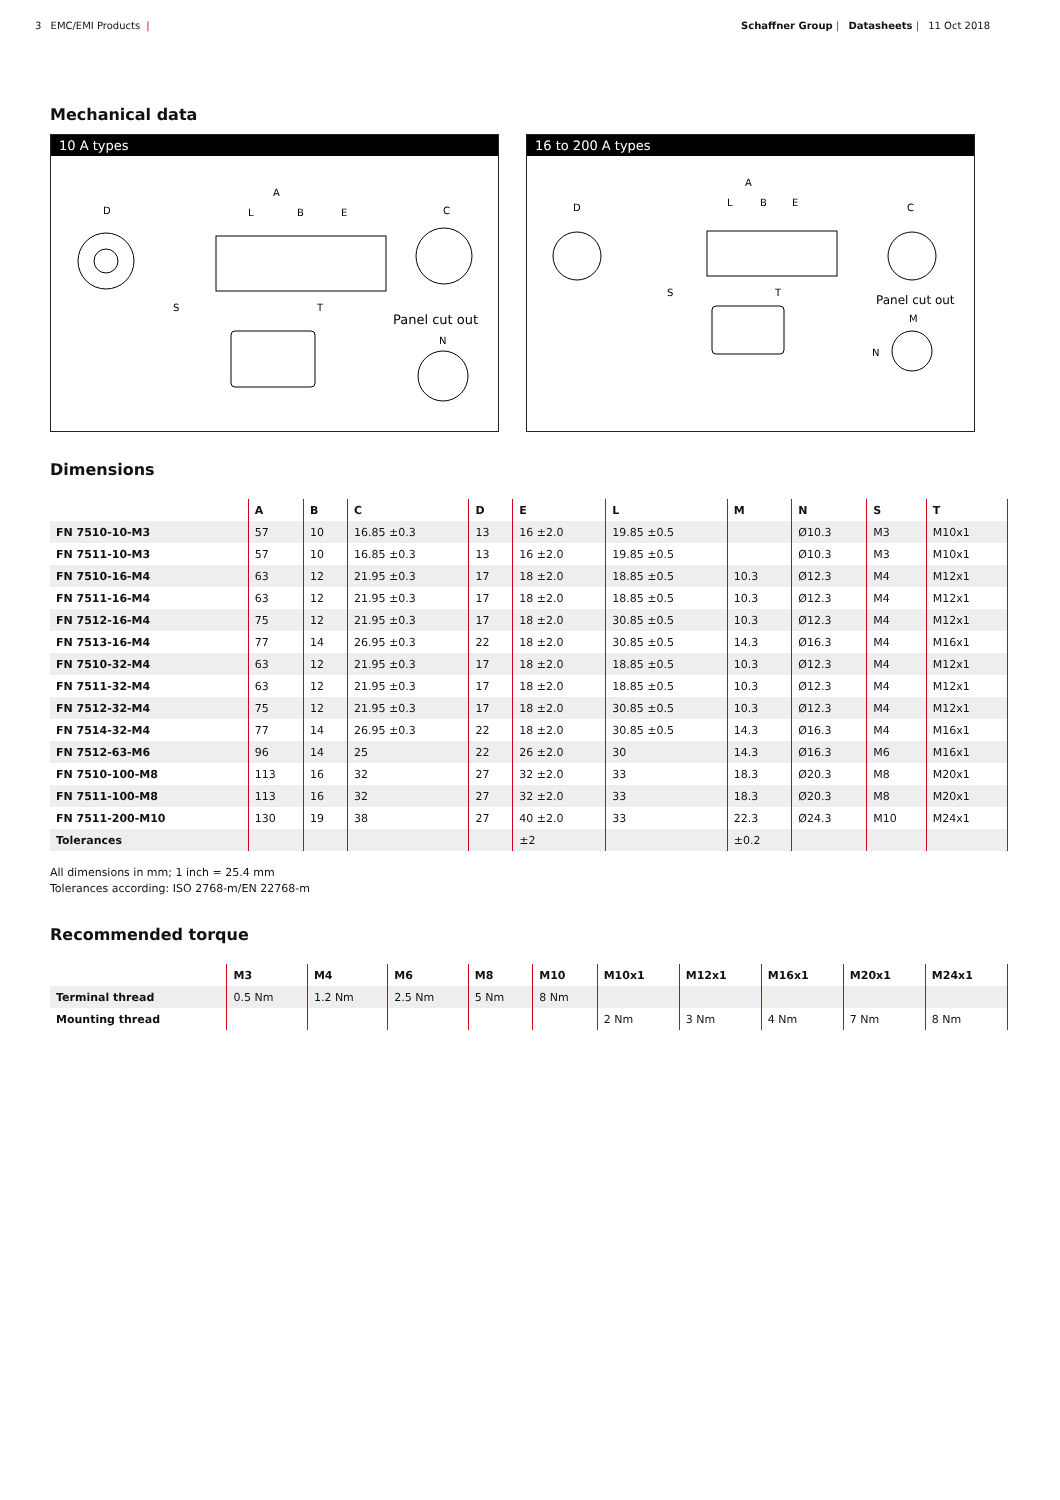3 EMC/EMI Products | Schaffner Group | Datasheets | 11 Oct 2018
Mechanical data
10 A types
D
A
L
B
E
S
T
C
Panel cut out
N
16 to 200 A types
D
A
L
B
E
S
T
C
Panel cut out
M
N
Dimensions
| | A | B | C | D | E | L | M | N | S | T |
| --- | --- | --- | --- | --- | --- | --- | --- | --- | --- | --- |
| FN 7510-10-M3 | 57 | 10 | 16.85 ±0.3 | 13 | 16 ±2.0 | 19.85 ±0.5 | | Ø10.3 | M3 | M10x1 |
| FN 7511-10-M3 | 57 | 10 | 16.85 ±0.3 | 13 | 16 ±2.0 | 19.85 ±0.5 | | Ø10.3 | M3 | M10x1 |
| FN 7510-16-M4 | 63 | 12 | 21.95 ±0.3 | 17 | 18 ±2.0 | 18.85 ±0.5 | 10.3 | Ø12.3 | M4 | M12x1 |
| FN 7511-16-M4 | 63 | 12 | 21.95 ±0.3 | 17 | 18 ±2.0 | 18.85 ±0.5 | 10.3 | Ø12.3 | M4 | M12x1 |
| FN 7512-16-M4 | 75 | 12 | 21.95 ±0.3 | 17 | 18 ±2.0 | 30.85 ±0.5 | 10.3 | Ø12.3 | M4 | M12x1 |
| FN 7513-16-M4 | 77 | 14 | 26.95 ±0.3 | 22 | 18 ±2.0 | 30.85 ±0.5 | 14.3 | Ø16.3 | M4 | M16x1 |
| FN 7510-32-M4 | 63 | 12 | 21.95 ±0.3 | 17 | 18 ±2.0 | 18.85 ±0.5 | 10.3 | Ø12.3 | M4 | M12x1 |
| FN 7511-32-M4 | 63 | 12 | 21.95 ±0.3 | 17 | 18 ±2.0 | 18.85 ±0.5 | 10.3 | Ø12.3 | M4 | M12x1 |
| FN 7512-32-M4 | 75 | 12 | 21.95 ±0.3 | 17 | 18 ±2.0 | 30.85 ±0.5 | 10.3 | Ø12.3 | M4 | M12x1 |
| FN 7514-32-M4 | 77 | 14 | 26.95 ±0.3 | 22 | 18 ±2.0 | 30.85 ±0.5 | 14.3 | Ø16.3 | M4 | M16x1 |
| FN 7512-63-M6 | 96 | 14 | 25 | 22 | 26 ±2.0 | 30 | 14.3 | Ø16.3 | M6 | M16x1 |
| FN 7510-100-M8 | 113 | 16 | 32 | 27 | 32 ±2.0 | 33 | 18.3 | Ø20.3 | M8 | M20x1 |
| FN 7511-100-M8 | 113 | 16 | 32 | 27 | 32 ±2.0 | 33 | 18.3 | Ø20.3 | M8 | M20x1 |
| FN 7511-200-M10 | 130 | 19 | 38 | 27 | 40 ±2.0 | 33 | 22.3 | Ø24.3 | M10 | M24x1 |
| Tolerances | | | | | ±2 | | ±0.2 | | | |
All dimensions in mm; 1 inch = 25.4 mm
Tolerances according: ISO 2768-m/EN 22768-m
Recommended torque
| | M3 | M4 | M6 | M8 | M10 | M10x1 | M12x1 | M16x1 | M20x1 | M24x1 |
| --- | --- | --- | --- | --- | --- | --- | --- | --- | --- | --- |
| Terminal thread | 0.5 Nm | 1.2 Nm | 2.5 Nm | 5 Nm | 8 Nm | | | | | |
| Mounting thread | | | | | | 2 Nm | 3 Nm | 4 Nm | 7 Nm | 8 Nm |